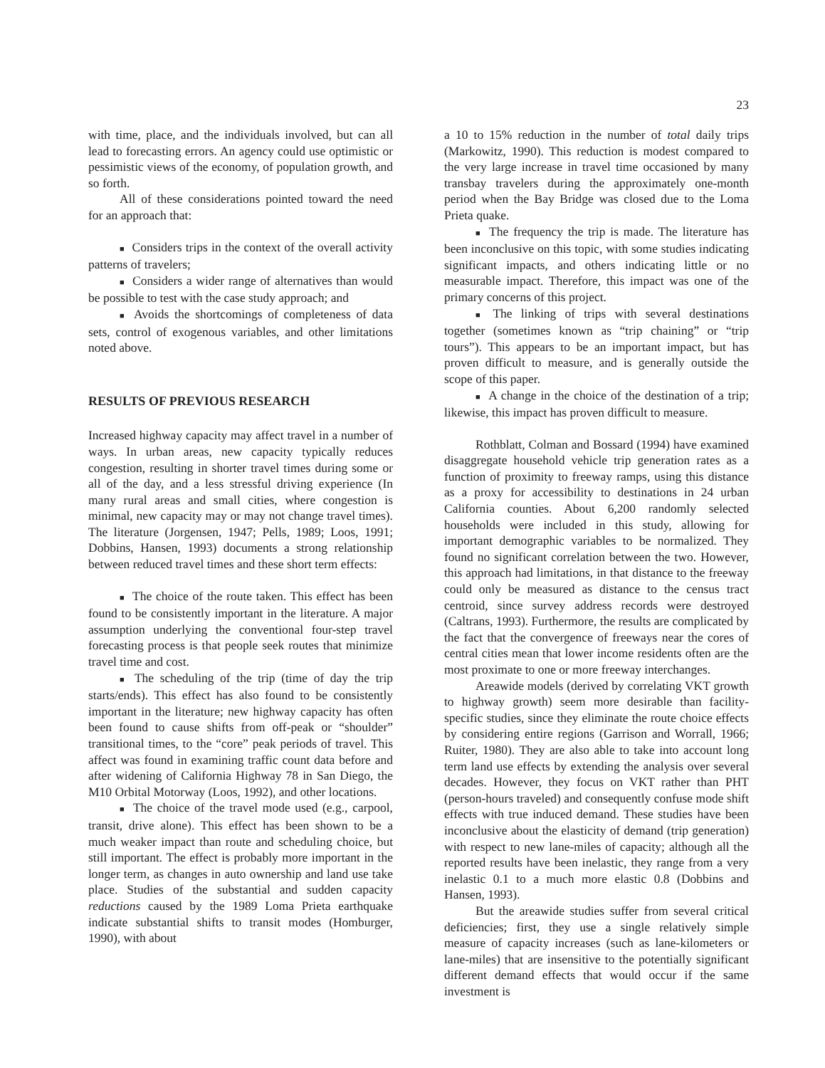23
with time, place, and the individuals involved, but can all lead to forecasting errors. An agency could use optimistic or pessimistic views of the economy, of population growth, and so forth.
All of these considerations pointed toward the need for an approach that:
■ Considers trips in the context of the overall activity patterns of travelers;
■ Considers a wider range of alternatives than would be possible to test with the case study approach; and
■ Avoids the shortcomings of completeness of data sets, control of exogenous variables, and other limitations noted above.
RESULTS OF PREVIOUS RESEARCH
Increased highway capacity may affect travel in a number of ways. In urban areas, new capacity typically reduces congestion, resulting in shorter travel times during some or all of the day, and a less stressful driving experience (In many rural areas and small cities, where congestion is minimal, new capacity may or may not change travel times). The literature (Jorgensen, 1947; Pells, 1989; Loos, 1991; Dobbins, Hansen, 1993) documents a strong relationship between reduced travel times and these short term effects:
■ The choice of the route taken. This effect has been found to be consistently important in the literature. A major assumption underlying the conventional four-step travel forecasting process is that people seek routes that minimize travel time and cost.
■ The scheduling of the trip (time of day the trip starts/ends). This effect has also found to be consistently important in the literature; new highway capacity has often been found to cause shifts from off-peak or “shoulder” transitional times, to the “core” peak periods of travel. This affect was found in examining traffic count data before and after widening of California Highway 78 in San Diego, the M10 Orbital Motorway (Loos, 1992), and other locations.
■ The choice of the travel mode used (e.g., carpool, transit, drive alone). This effect has been shown to be a much weaker impact than route and scheduling choice, but still important. The effect is probably more important in the longer term, as changes in auto ownership and land use take place. Studies of the substantial and sudden capacity reductions caused by the 1989 Loma Prieta earthquake indicate substantial shifts to transit modes (Homburger, 1990), with about
a 10 to 15% reduction in the number of total daily trips (Markowitz, 1990). This reduction is modest compared to the very large increase in travel time occasioned by many transbay travelers during the approximately one-month period when the Bay Bridge was closed due to the Loma Prieta quake.
■ The frequency the trip is made. The literature has been inconclusive on this topic, with some studies indicating significant impacts, and others indicating little or no measurable impact. Therefore, this impact was one of the primary concerns of this project.
■ The linking of trips with several destinations together (sometimes known as “trip chaining” or “trip tours”). This appears to be an important impact, but has proven difficult to measure, and is generally outside the scope of this paper.
■ A change in the choice of the destination of a trip; likewise, this impact has proven difficult to measure.
Rothblatt, Colman and Bossard (1994) have examined disaggregate household vehicle trip generation rates as a function of proximity to freeway ramps, using this distance as a proxy for accessibility to destinations in 24 urban California counties. About 6,200 randomly selected households were included in this study, allowing for important demographic variables to be normalized. They found no significant correlation between the two. However, this approach had limitations, in that distance to the freeway could only be measured as distance to the census tract centroid, since survey address records were destroyed (Caltrans, 1993). Furthermore, the results are complicated by the fact that the convergence of freeways near the cores of central cities mean that lower income residents often are the most proximate to one or more freeway interchanges.
Areawide models (derived by correlating VKT growth to highway growth) seem more desirable than facility-specific studies, since they eliminate the route choice effects by considering entire regions (Garrison and Worrall, 1966; Ruiter, 1980). They are also able to take into account long term land use effects by extending the analysis over several decades. However, they focus on VKT rather than PHT (person-hours traveled) and consequently confuse mode shift effects with true induced demand. These studies have been inconclusive about the elasticity of demand (trip generation) with respect to new lane-miles of capacity; although all the reported results have been inelastic, they range from a very inelastic 0.1 to a much more elastic 0.8 (Dobbins and Hansen, 1993).
But the areawide studies suffer from several critical deficiencies; first, they use a single relatively simple measure of capacity increases (such as lane-kilometers or lane-miles) that are insensitive to the potentially significant different demand effects that would occur if the same investment is